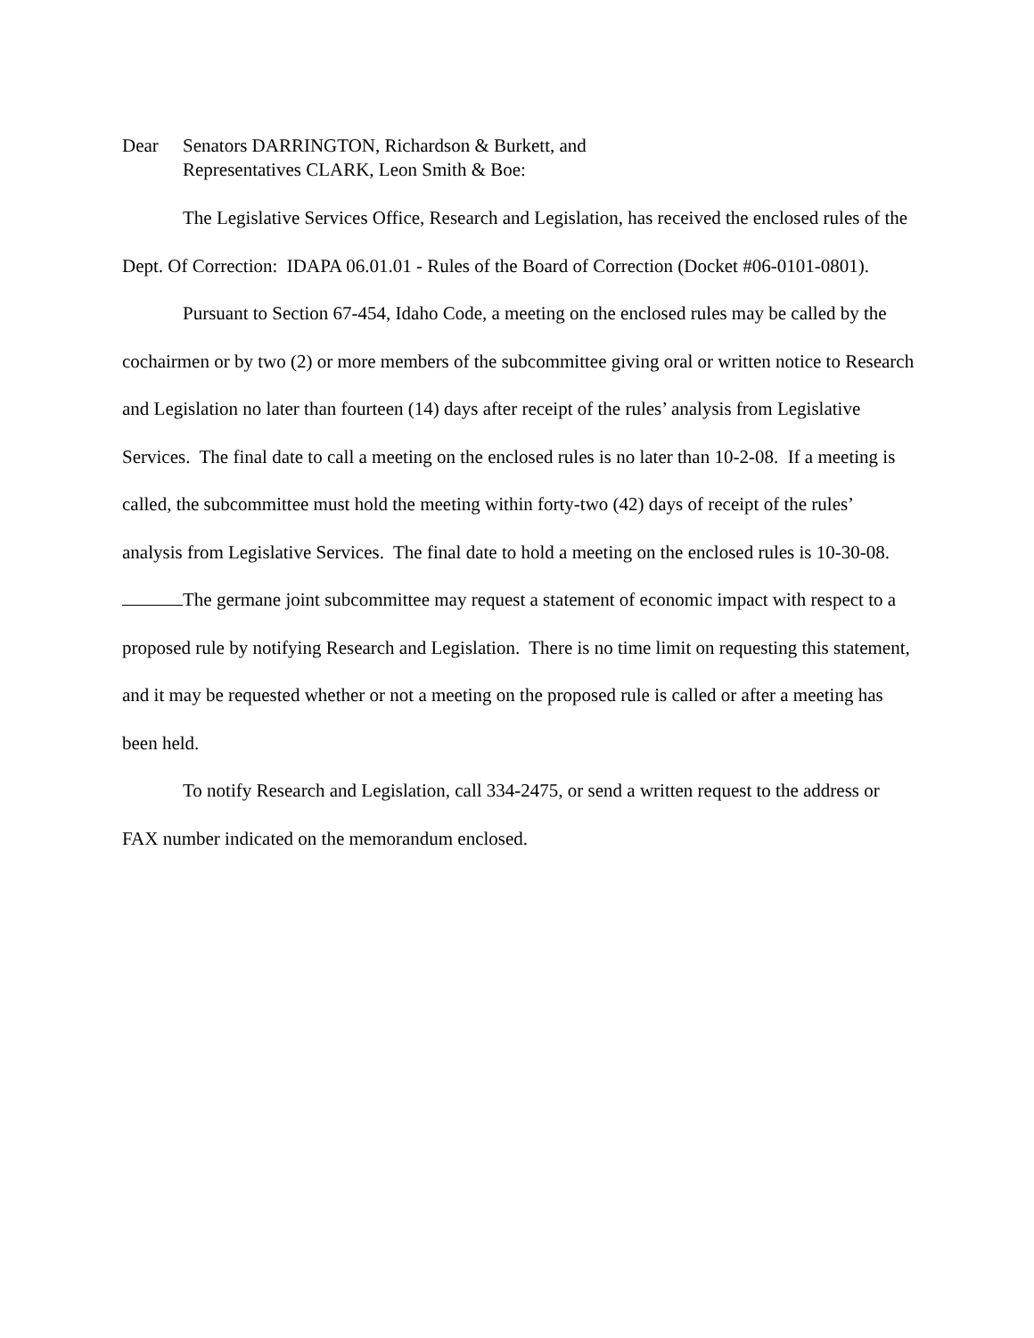Dear Senators DARRINGTON, Richardson & Burkett, and
Representatives CLARK, Leon Smith & Boe:
The Legislative Services Office, Research and Legislation, has received the enclosed rules of the Dept. Of Correction: IDAPA 06.01.01 - Rules of the Board of Correction (Docket #06-0101-0801).
Pursuant to Section 67-454, Idaho Code, a meeting on the enclosed rules may be called by the cochairmen or by two (2) or more members of the subcommittee giving oral or written notice to Research and Legislation no later than fourteen (14) days after receipt of the rules’ analysis from Legislative Services. The final date to call a meeting on the enclosed rules is no later than 10-2-08. If a meeting is called, the subcommittee must hold the meeting within forty-two (42) days of receipt of the rules’ analysis from Legislative Services. The final date to hold a meeting on the enclosed rules is 10-30-08.
The germane joint subcommittee may request a statement of economic impact with respect to a proposed rule by notifying Research and Legislation. There is no time limit on requesting this statement, and it may be requested whether or not a meeting on the proposed rule is called or after a meeting has been held.
To notify Research and Legislation, call 334-2475, or send a written request to the address or FAX number indicated on the memorandum enclosed.